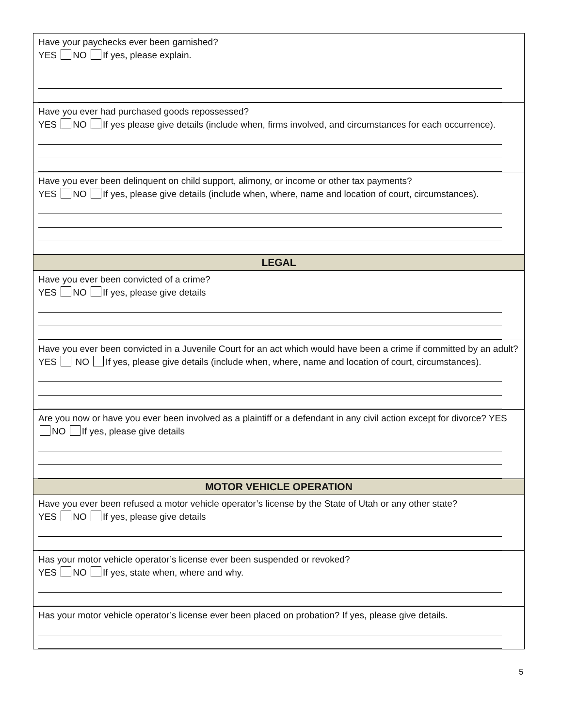Have your paychecks ever been garnished?
YES NO If yes, please explain.
Have you ever had purchased goods repossessed?
YES NO If yes please give details (include when, firms involved, and circumstances for each occurrence).
Have you ever been delinquent on child support, alimony, or income or other tax payments?
YES NO If yes, please give details (include when, where, name and location of court, circumstances).
LEGAL
Have you ever been convicted of a crime?
YES NO If yes, please give details
Have you ever been convicted in a Juvenile Court for an act which would have been a crime if committed by an adult?
YES NO If yes, please give details (include when, where, name and location of court, circumstances).
Are you now or have you ever been involved as a plaintiff or a defendant in any civil action except for divorce? YES NO If yes, please give details
MOTOR VEHICLE OPERATION
Have you ever been refused a motor vehicle operator’s license by the State of Utah or any other state?
YES NO If yes, please give details
Has your motor vehicle operator’s license ever been suspended or revoked?
YES NO If yes, state when, where and why.
Has your motor vehicle operator’s license ever been placed on probation? If yes, please give details.
5